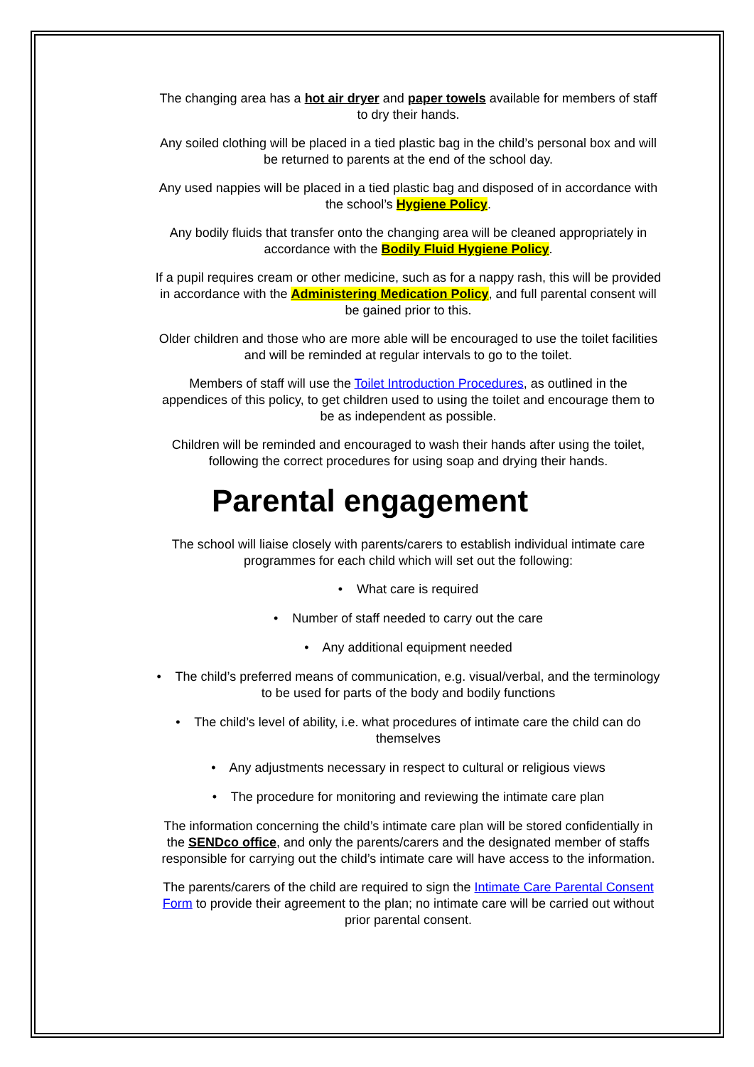The changing area has a hot air dryer and paper towels available for members of staff to dry their hands.
Any soiled clothing will be placed in a tied plastic bag in the child’s personal box and will be returned to parents at the end of the school day.
Any used nappies will be placed in a tied plastic bag and disposed of in accordance with the school’s Hygiene Policy.
Any bodily fluids that transfer onto the changing area will be cleaned appropriately in accordance with the Bodily Fluid Hygiene Policy.
If a pupil requires cream or other medicine, such as for a nappy rash, this will be provided in accordance with the Administering Medication Policy, and full parental consent will be gained prior to this.
Older children and those who are more able will be encouraged to use the toilet facilities and will be reminded at regular intervals to go to the toilet.
Members of staff will use the Toilet Introduction Procedures, as outlined in the appendices of this policy, to get children used to using the toilet and encourage them to be as independent as possible.
Children will be reminded and encouraged to wash their hands after using the toilet, following the correct procedures for using soap and drying their hands.
Parental engagement
The school will liaise closely with parents/carers to establish individual intimate care programmes for each child which will set out the following:
• What care is required
• Number of staff needed to carry out the care
• Any additional equipment needed
• The child’s preferred means of communication, e.g. visual/verbal, and the terminology to be used for parts of the body and bodily functions
• The child’s level of ability, i.e. what procedures of intimate care the child can do themselves
• Any adjustments necessary in respect to cultural or religious views
• The procedure for monitoring and reviewing the intimate care plan
The information concerning the child’s intimate care plan will be stored confidentially in the SENDco office, and only the parents/carers and the designated member of staffs responsible for carrying out the child’s intimate care will have access to the information.
The parents/carers of the child are required to sign the Intimate Care Parental Consent Form to provide their agreement to the plan; no intimate care will be carried out without prior parental consent.